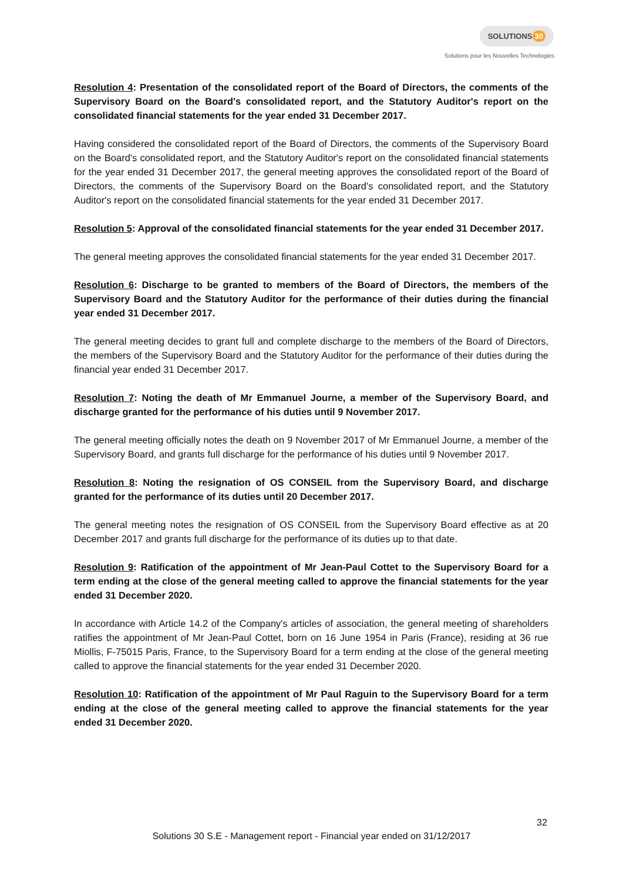SOLUTIONS 30
Solutions pour les Nouvelles Technologies
Resolution 4: Presentation of the consolidated report of the Board of Directors, the comments of the Supervisory Board on the Board's consolidated report, and the Statutory Auditor's report on the consolidated financial statements for the year ended 31 December 2017.
Having considered the consolidated report of the Board of Directors, the comments of the Supervisory Board on the Board's consolidated report, and the Statutory Auditor's report on the consolidated financial statements for the year ended 31 December 2017, the general meeting approves the consolidated report of the Board of Directors, the comments of the Supervisory Board on the Board's consolidated report, and the Statutory Auditor's report on the consolidated financial statements for the year ended 31 December 2017.
Resolution 5: Approval of the consolidated financial statements for the year ended 31 December 2017.
The general meeting approves the consolidated financial statements for the year ended 31 December 2017.
Resolution 6: Discharge to be granted to members of the Board of Directors, the members of the Supervisory Board and the Statutory Auditor for the performance of their duties during the financial year ended 31 December 2017.
The general meeting decides to grant full and complete discharge to the members of the Board of Directors, the members of the Supervisory Board and the Statutory Auditor for the performance of their duties during the financial year ended 31 December 2017.
Resolution 7: Noting the death of Mr Emmanuel Journe, a member of the Supervisory Board, and discharge granted for the performance of his duties until 9 November 2017.
The general meeting officially notes the death on 9 November 2017 of Mr Emmanuel Journe, a member of the Supervisory Board, and grants full discharge for the performance of his duties until 9 November 2017.
Resolution 8: Noting the resignation of OS CONSEIL from the Supervisory Board, and discharge granted for the performance of its duties until 20 December 2017.
The general meeting notes the resignation of OS CONSEIL from the Supervisory Board effective as at 20 December 2017 and grants full discharge for the performance of its duties up to that date.
Resolution 9: Ratification of the appointment of Mr Jean-Paul Cottet to the Supervisory Board for a term ending at the close of the general meeting called to approve the financial statements for the year ended 31 December 2020.
In accordance with Article 14.2 of the Company's articles of association, the general meeting of shareholders ratifies the appointment of Mr Jean-Paul Cottet, born on 16 June 1954 in Paris (France), residing at 36 rue Miollis, F-75015 Paris, France, to the Supervisory Board for a term ending at the close of the general meeting called to approve the financial statements for the year ended 31 December 2020.
Resolution 10: Ratification of the appointment of Mr Paul Raguin to the Supervisory Board for a term ending at the close of the general meeting called to approve the financial statements for the year ended 31 December 2020.
32
Solutions 30 S.E - Management report - Financial year ended on 31/12/2017